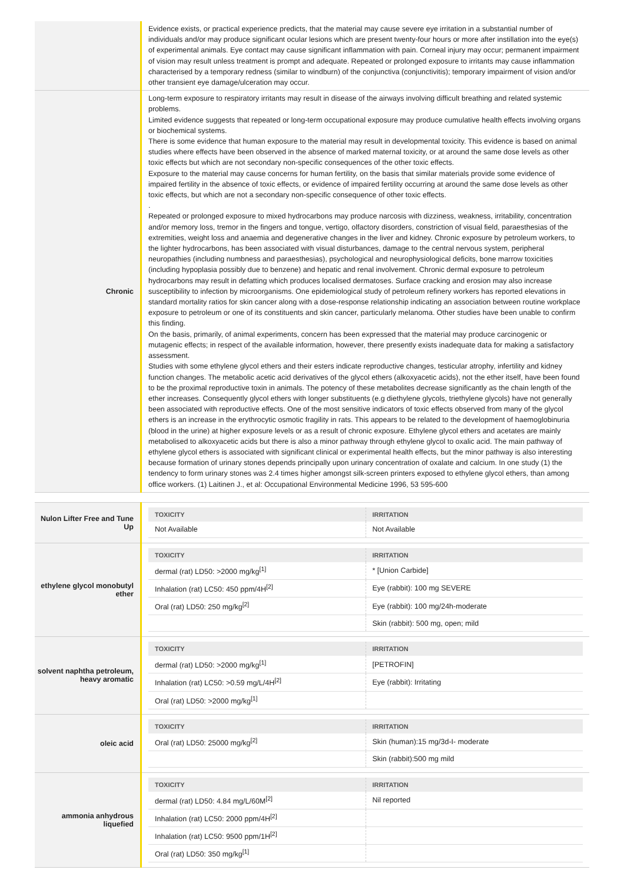| | Evidence exists, or practical experience predicts, that the material may cause severe eye irritation in a substantial number of individuals and/or may produce significant ocular lesions which are present twenty-four hours or more after instillation into the eye(s) of experimental animals. Eye contact may cause significant inflammation with pain. Corneal injury may occur; permanent impairment of vision may result unless treatment is prompt and adequate. Repeated or prolonged exposure to irritants may cause inflammation characterised by a temporary redness (similar to windburn) of the conjunctiva (conjunctivitis); temporary impairment of vision and/or other transient eye damage/ulceration may occur. |
| Chronic | Long-term exposure to respiratory irritants may result in disease of the airways involving difficult breathing and related systemic problems. Limited evidence suggests that repeated or long-term occupational exposure may produce cumulative health effects involving organs or biochemical systems. There is some evidence that human exposure to the material may result in developmental toxicity. This evidence is based on animal studies where effects have been observed in the absence of marked maternal toxicity, or at around the same dose levels as other toxic effects but which are not secondary non-specific consequences of the other toxic effects. Exposure to the material may cause concerns for human fertility, on the basis that similar materials provide some evidence of impaired fertility in the absence of toxic effects, or evidence of impaired fertility occurring at around the same dose levels as other toxic effects, but which are not a secondary non-specific consequence of other toxic effects. . Repeated or prolonged exposure to mixed hydrocarbons may produce narcosis with dizziness, weakness, irritability, concentration and/or memory loss, tremor in the fingers and tongue, vertigo, olfactory disorders, constriction of visual field, paraesthesias of the extremities, weight loss and anaemia and degenerative changes in the liver and kidney. Chronic exposure by petroleum workers, to the lighter hydrocarbons, has been associated with visual disturbances, damage to the central nervous system, peripheral neuropathies (including numbness and paraesthesias), psychological and neurophysiological deficits, bone marrow toxicities (including hypoplasia possibly due to benzene) and hepatic and renal involvement. Chronic dermal exposure to petroleum hydrocarbons may result in defatting which produces localised dermatoses. Surface cracking and erosion may also increase susceptibility to infection by microorganisms. One epidemiological study of petroleum refinery workers has reported elevations in standard mortality ratios for skin cancer along with a dose-response relationship indicating an association between routine workplace exposure to petroleum or one of its constituents and skin cancer, particularly melanoma. Other studies have been unable to confirm this finding. On the basis, primarily, of animal experiments, concern has been expressed that the material may produce carcinogenic or mutagenic effects; in respect of the available information, however, there presently exists inadequate data for making a satisfactory assessment. Studies with some ethylene glycol ethers and their esters indicate reproductive changes, testicular atrophy, infertility and kidney function changes. The metabolic acetic acid derivatives of the glycol ethers (alkoxyacetic acids), not the ether itself, have been found to be the proximal reproductive toxin in animals. The potency of these metabolites decrease significantly as the chain length of the ether increases. Consequently glycol ethers with longer substituents (e.g diethylene glycols, triethylene glycols) have not generally been associated with reproductive effects. One of the most sensitive indicators of toxic effects observed from many of the glycol ethers is an increase in the erythrocytic osmotic fragility in rats. This appears to be related to the development of haemoglobinuria (blood in the urine) at higher exposure levels or as a result of chronic exposure. Ethylene glycol ethers and acetates are mainly metabolised to alkoxyacetic acids but there is also a minor pathway through ethylene glycol to oxalic acid. The main pathway of ethylene glycol ethers is associated with significant clinical or experimental health effects, but the minor pathway is also interesting because formation of urinary stones depends principally upon urinary concentration of oxalate and calcium. In one study (1) the tendency to form urinary stones was 2.4 times higher amongst silk-screen printers exposed to ethylene glycol ethers, than among office workers. (1) Laitinen J., et al: Occupational Environmental Medicine 1996, 53 595-600 |
| Nulon Lifter Free and Tune Up | / TOXICITY / IRRITATION / / --- / --- / / Not Available / Not Available / |
| ethylene glycol monobutyl ether | / TOXICITY / IRRITATION / / --- / --- / / dermal (rat) LD50: >2000 mg/kg<sup>[1]</sup> / * [Union Carbide] / / Inhalation (rat) LC50: 450 ppm/4H<sup>[2]</sup> / Eye (rabbit): 100 mg SEVERE / / Oral (rat) LD50: 250 mg/kg<sup>[2]</sup> / Eye (rabbit): 100 mg/24h-moderate / / / Skin (rabbit): 500 mg, open; mild / |
| solvent naphtha petroleum, heavy aromatic | / TOXICITY / IRRITATION / / --- / --- / / dermal (rat) LD50: >2000 mg/kg<sup>[1]</sup> / [PETROFIN] / / Inhalation (rat) LC50: >0.59 mg/L/4H<sup>[2]</sup> / Eye (rabbit): Irritating / / Oral (rat) LD50: >2000 mg/kg<sup>[1]</sup> / / |
| oleic acid | / TOXICITY / IRRITATION / / --- / --- / / Oral (rat) LD50: 25000 mg/kg<sup>[2]</sup> / Skin (human):15 mg/3d-I- moderate / / / Skin (rabbit):500 mg mild / |
| ammonia anhydrous liquefied | / TOXICITY / IRRITATION / / --- / --- / / dermal (rat) LD50: 4.84 mg/L/60M<sup>[2]</sup> / Nil reported / / Inhalation (rat) LC50: 2000 ppm/4H<sup>[2]</sup> / / / Inhalation (rat) LC50: 9500 ppm/1H<sup>[2]</sup> / / / Oral (rat) LD50: 350 mg/kg<sup>[1]</sup> / / |